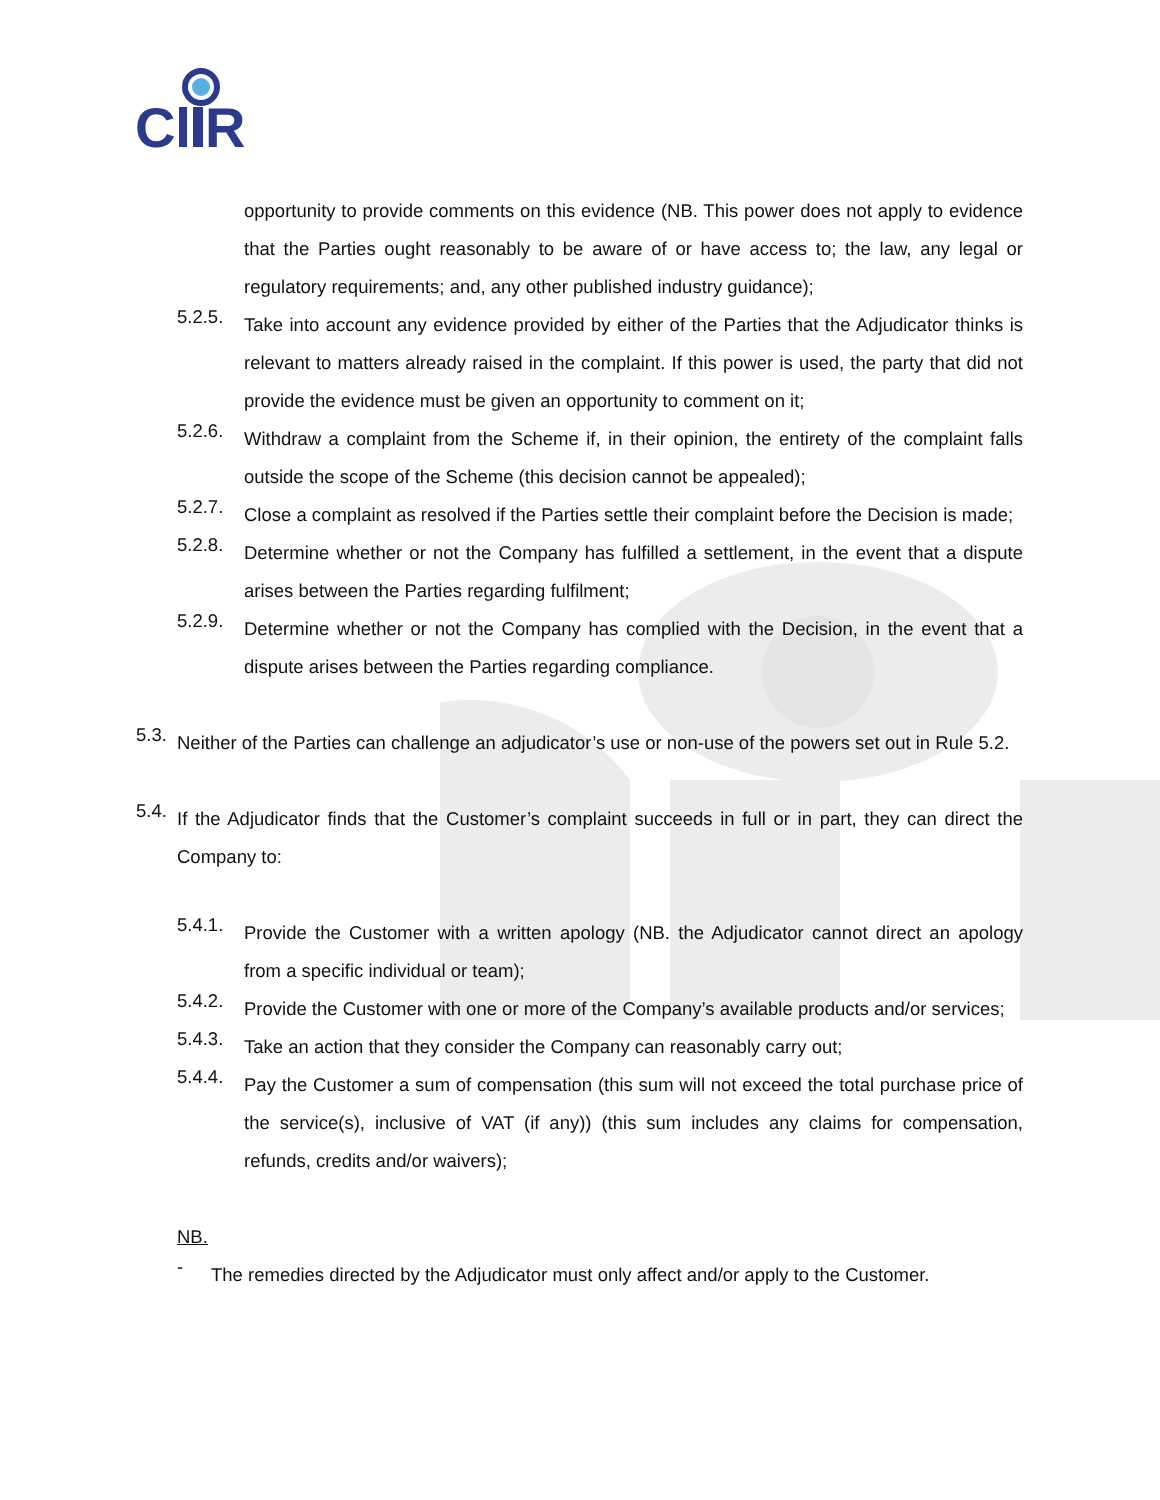C
R
opportunity to provide comments on this evidence (NB. This power does not apply to evidence that the Parties ought reasonably to be aware of or have access to; the law, any legal or regulatory requirements; and, any other published industry guidance);
5.2.5.
Take into account any evidence provided by either of the Parties that the Adjudicator thinks is relevant to matters already raised in the complaint. If this power is used, the party that did not provide the evidence must be given an opportunity to comment on it;
5.2.6.
Withdraw a complaint from the Scheme if, in their opinion, the entirety of the complaint falls outside the scope of the Scheme (this decision cannot be appealed);
5.2.7.
Close a complaint as resolved if the Parties settle their complaint before the Decision is made;
5.2.8.
Determine whether or not the Company has fulfilled a settlement, in the event that a dispute arises between the Parties regarding fulfilment;
5.2.9.
Determine whether or not the Company has complied with the Decision, in the event that a dispute arises between the Parties regarding compliance.
5.3.
Neither of the Parties can challenge an adjudicator’s use or non-use of the powers set out in Rule 5.2.
5.4.
If the Adjudicator finds that the Customer’s complaint succeeds in full or in part, they can direct the Company to:
5.4.1.
Provide the Customer with a written apology (NB. the Adjudicator cannot direct an apology from a specific individual or team);
5.4.2.
Provide the Customer with one or more of the Company’s available products and/or services;
5.4.3.
Take an action that they consider the Company can reasonably carry out;
5.4.4.
Pay the Customer a sum of compensation (this sum will not exceed the total purchase price of the service(s), inclusive of VAT (if any)) (this sum includes any claims for compensation, refunds, credits and/or waivers);
NB.
-
The remedies directed by the Adjudicator must only affect and/or apply to the Customer.